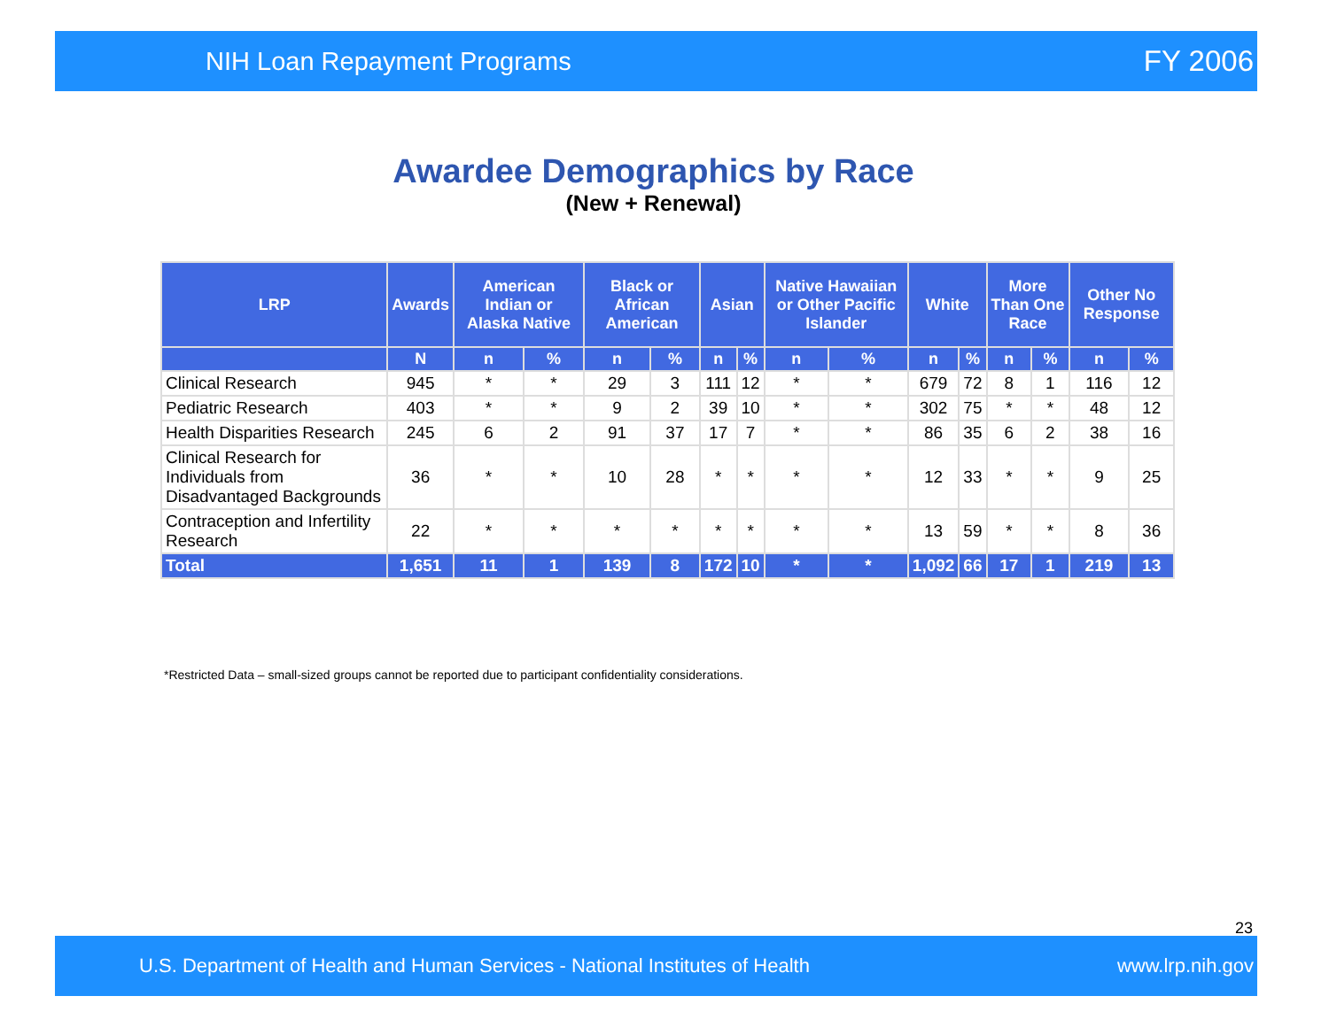NIH Loan Repayment Programs FY 2006
Awardee Demographics by Race
(New + Renewal)
| LRP | Awards | American Indian or Alaska Native | | Black or African American | | Asian | | Native Hawaiian or Other Pacific Islander | | White | | More Than One Race | | Other No Response | |
| --- | --- | --- | --- | --- | --- | --- | --- | --- | --- | --- | --- | --- | --- | --- | --- |
| | N | n | % | n | % | n | % | n | % | n | % | n | % | n | % |
| Clinical Research | 945 | * | * | 29 | 3 | 111 | 12 | * | * | 679 | 72 | 8 | 1 | 116 | 12 |
| Pediatric Research | 403 | * | * | 9 | 2 | 39 | 10 | * | * | 302 | 75 | * | * | 48 | 12 |
| Health Disparities Research | 245 | 6 | 2 | 91 | 37 | 17 | 7 | * | * | 86 | 35 | 6 | 2 | 38 | 16 |
| Clinical Research for Individuals from Disadvantaged Backgrounds | 36 | * | * | 10 | 28 | * | * | * | * | 12 | 33 | * | * | 9 | 25 |
| Contraception and Infertility Research | 22 | * | * | * | * | * | * | * | * | 13 | 59 | * | * | 8 | 36 |
| Total | 1,651 | 11 | 1 | 139 | 8 | 172 | 10 | * | * | 1,092 | 66 | 17 | 1 | 219 | 13 |
*Restricted Data – small-sized groups cannot be reported due to participant confidentiality considerations.
23
U.S. Department of Health and Human Services - National Institutes of Health www.lrp.nih.gov